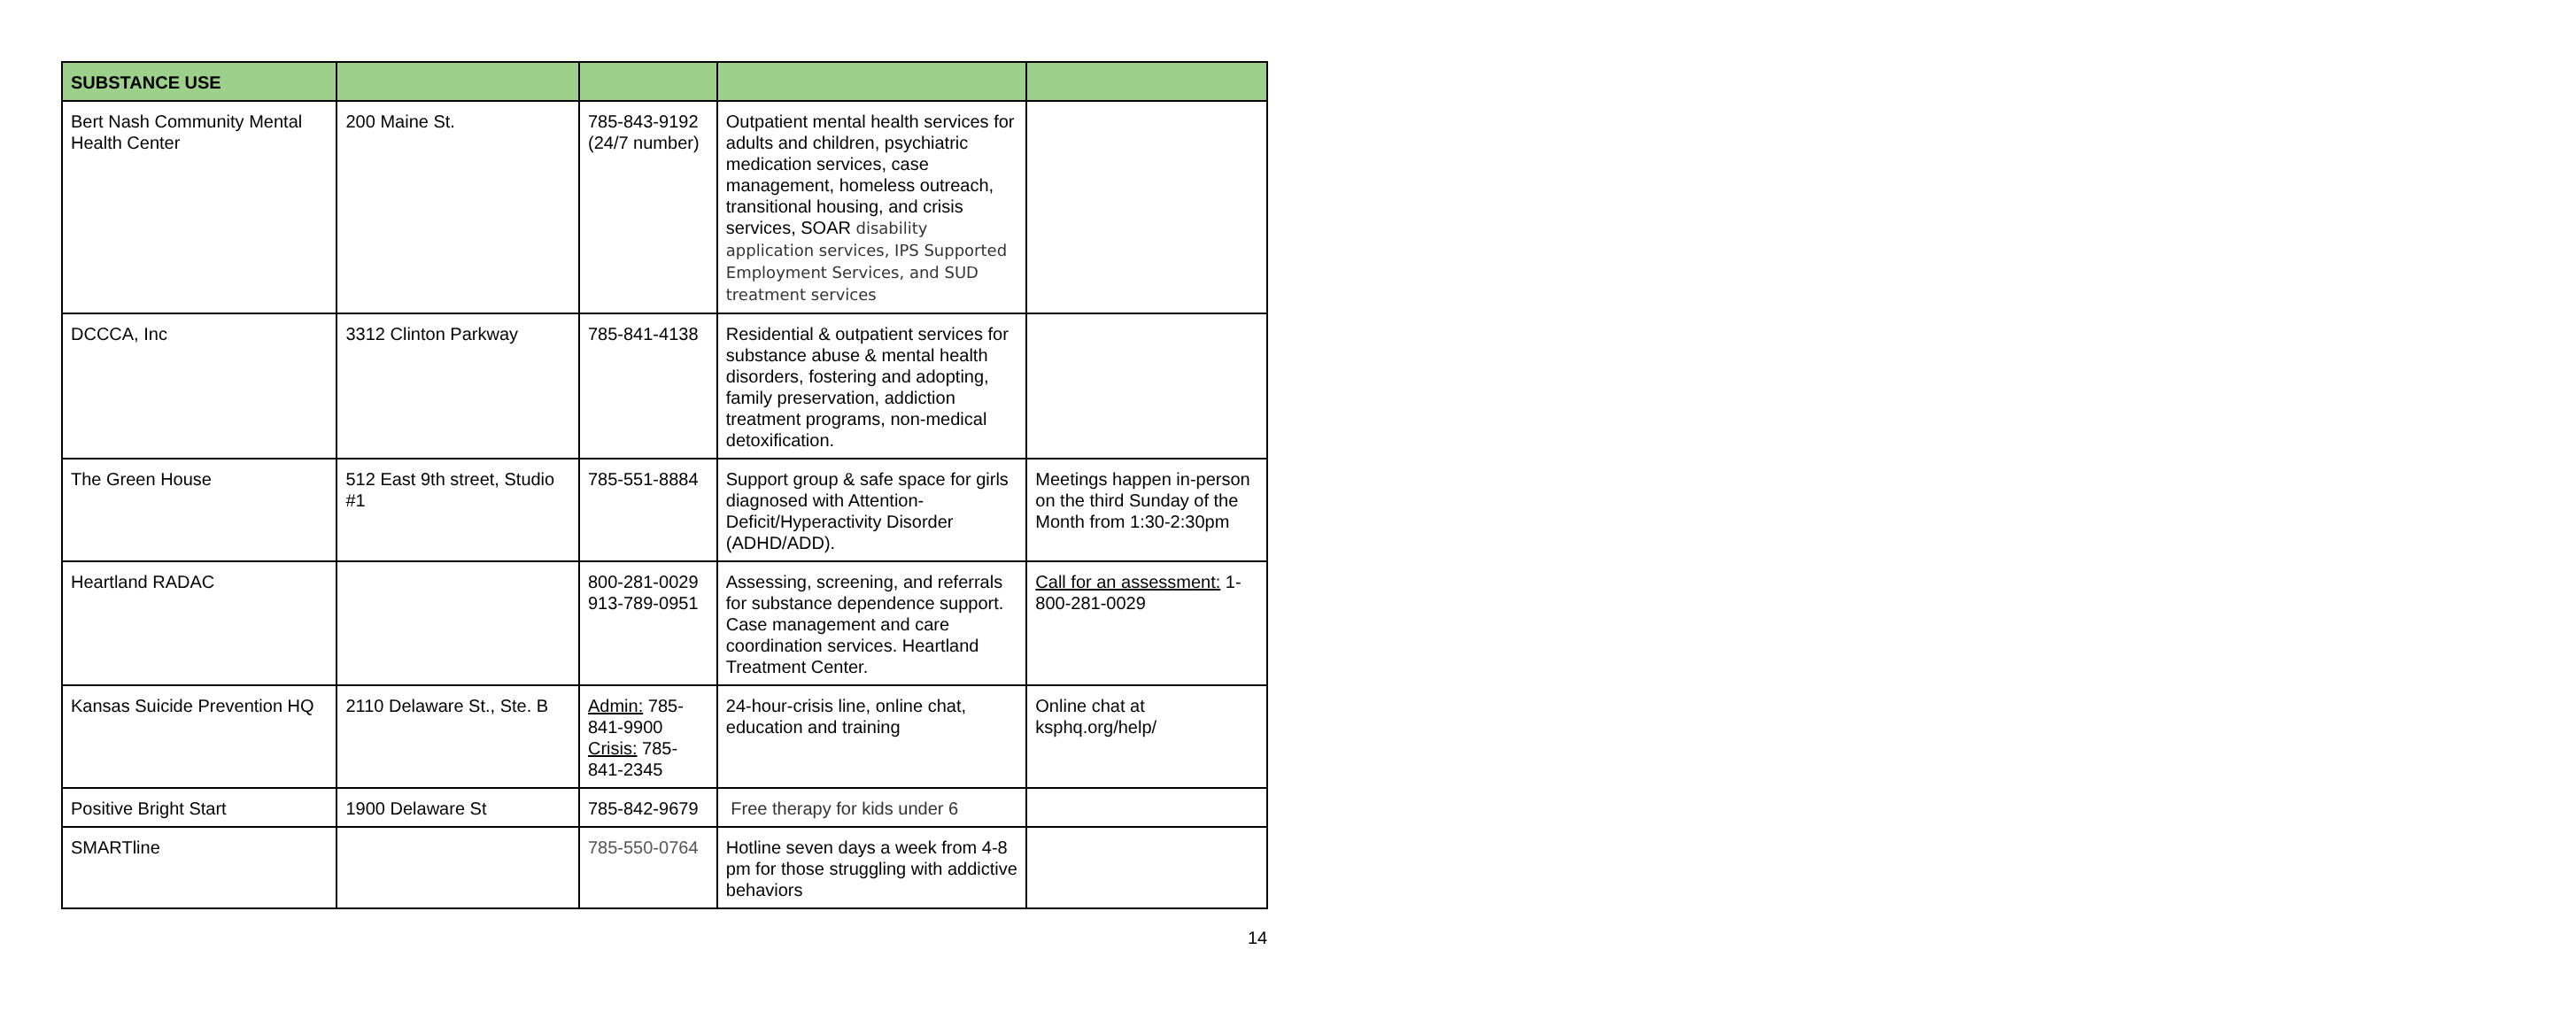| SUBSTANCE USE | | | | |
| --- | --- | --- | --- | --- |
| Bert Nash Community Mental Health Center | 200 Maine St. | 785-843-9192 (24/7 number) | Outpatient mental health services for adults and children, psychiatric medication services, case management, homeless outreach, transitional housing, and crisis services, SOAR disability application services, IPS Supported Employment Services, and SUD treatment services | |
| DCCCA, Inc | 3312 Clinton Parkway | 785-841-4138 | Residential & outpatient services for substance abuse & mental health disorders, fostering and adopting, family preservation, addiction treatment programs, non-medical detoxification. | |
| The Green House | 512 East 9th street, Studio #1 | 785-551-8884 | Support group & safe space for girls diagnosed with Attention-Deficit/Hyperactivity Disorder (ADHD/ADD). | Meetings happen in-person on the third Sunday of the Month from 1:30-2:30pm |
| Heartland RADAC | | 800-281-0029 913-789-0951 | Assessing, screening, and referrals for substance dependence support. Case management and care coordination services. Heartland Treatment Center. | Call for an assessment: 1-800-281-0029 |
| Kansas Suicide Prevention HQ | 2110 Delaware St., Ste. B | Admin: 785-841-9900 Crisis: 785-841-2345 | 24-hour-crisis line, online chat, education and training | Online chat at ksphq.org/help/ |
| Positive Bright Start | 1900 Delaware St | 785-842-9679 | Free therapy for kids under 6 | |
| SMARTline | | 785-550-0764 | Hotline seven days a week from 4-8 pm for those struggling with addictive behaviors | |
14